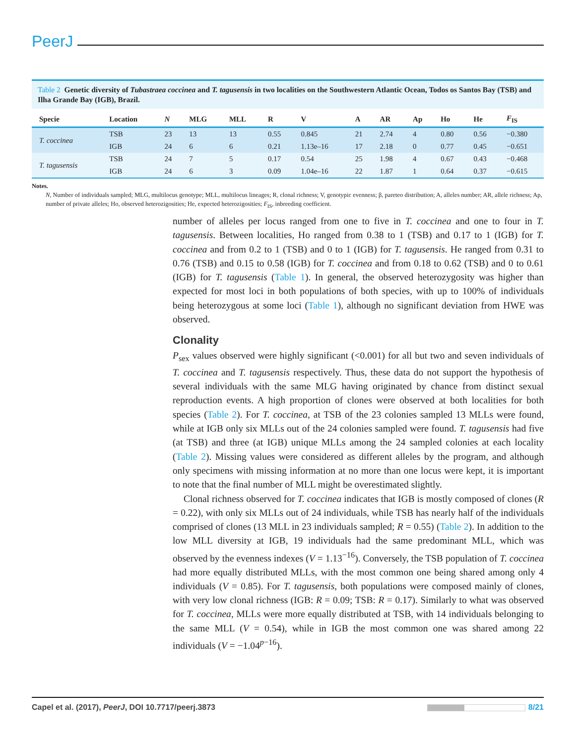PeerJ
Table 2 Genetic diversity of Tubastraea coccinea and T. tagusensis in two localities on the Southwestern Atlantic Ocean, Todos os Santos Bay (TSB) and Ilha Grande Bay (IGB), Brazil.
| Specie | Location | N | MLG | MLL | R | V | A | AR | Ap | Ho | He | F<sub>IS</sub> |
| --- | --- | --- | --- | --- | --- | --- | --- | --- | --- | --- | --- | --- |
| T. coccinea | TSB | 23 | 13 | 13 | 0.55 | 0.845 | 21 | 2.74 | 4 | 0.80 | 0.56 | −0.380 |
| | IGB | 24 | 6 | 6 | 0.21 | 1.13e–16 | 17 | 2.18 | 0 | 0.77 | 0.45 | −0.651 |
| T. tagusensis | TSB | 24 | 7 | 5 | 0.17 | 0.54 | 25 | 1.98 | 4 | 0.67 | 0.43 | −0.468 |
| | IGB | 24 | 6 | 3 | 0.09 | 1.04e–16 | 22 | 1.87 | 1 | 0.64 | 0.37 | −0.615 |
Notes.
N, Number of individuals sampled; MLG, multilocus genotype; MLL, multilocus lineages; R, clonal richness; V, genotypic evenness; β, pareteo distribution; A, alleles number; AR, allele richness; Ap, number of private alleles; Ho, observed heterozigosities; He, expected heterozigosities; F<sub>IS</sub>, inbreeding coefficient.
number of alleles per locus ranged from one to five in T. coccinea and one to four in T. tagusensis. Between localities, Ho ranged from 0.38 to 1 (TSB) and 0.17 to 1 (IGB) for T. coccinea and from 0.2 to 1 (TSB) and 0 to 1 (IGB) for T. tagusensis. He ranged from 0.31 to 0.76 (TSB) and 0.15 to 0.58 (IGB) for T. coccinea and from 0.18 to 0.62 (TSB) and 0 to 0.61 (IGB) for T. tagusensis (Table 1). In general, the observed heterozygosity was higher than expected for most loci in both populations of both species, with up to 100% of individuals being heterozygous at some loci (Table 1), although no significant deviation from HWE was observed.
Clonality
P<sub>sex</sub> values observed were highly significant (<0.001) for all but two and seven individuals of T. coccinea and T. tagusensis respectively. Thus, these data do not support the hypothesis of several individuals with the same MLG having originated by chance from distinct sexual reproduction events. A high proportion of clones were observed at both localities for both species (Table 2). For T. coccinea, at TSB of the 23 colonies sampled 13 MLLs were found, while at IGB only six MLLs out of the 24 colonies sampled were found. T. tagusensis had five (at TSB) and three (at IGB) unique MLLs among the 24 sampled colonies at each locality (Table 2). Missing values were considered as different alleles by the program, and although only specimens with missing information at no more than one locus were kept, it is important to note that the final number of MLL might be overestimated slightly.
Clonal richness observed for T. coccinea indicates that IGB is mostly composed of clones (R = 0.22), with only six MLLs out of 24 individuals, while TSB has nearly half of the individuals comprised of clones (13 MLL in 23 individuals sampled; R = 0.55) (Table 2). In addition to the low MLL diversity at IGB, 19 individuals had the same predominant MLL, which was observed by the evenness indexes (V = 1.13<sup>−16</sup>). Conversely, the TSB population of T. coccinea had more equally distributed MLLs, with the most common one being shared among only 4 individuals (V = 0.85). For T. tagusensis, both populations were composed mainly of clones, with very low clonal richness (IGB: R = 0.09; TSB: R = 0.17). Similarly to what was observed for T. coccinea, MLLs were more equally distributed at TSB, with 14 individuals belonging to the same MLL (V = 0.54), while in IGB the most common one was shared among 22 individuals (V = −1.04<sup>p−16</sup>).
Capel et al. (2017), PeerJ, DOI 10.7717/peerj.3873 8/21